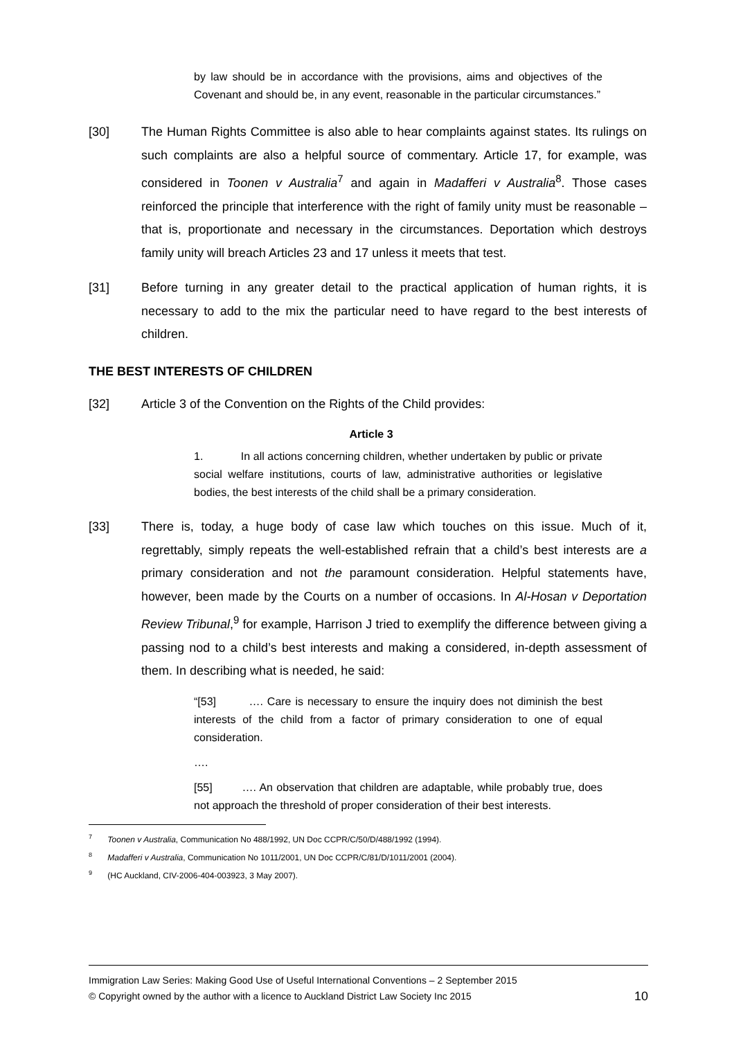by law should be in accordance with the provisions, aims and objectives of the Covenant and should be, in any event, reasonable in the particular circumstances.”
[30] The Human Rights Committee is also able to hear complaints against states. Its rulings on such complaints are also a helpful source of commentary. Article 17, for example, was considered in Toonen v Australia<sup>7</sup> and again in Madafferi v Australia<sup>8</sup>. Those cases reinforced the principle that interference with the right of family unity must be reasonable – that is, proportionate and necessary in the circumstances. Deportation which destroys family unity will breach Articles 23 and 17 unless it meets that test.
[31] Before turning in any greater detail to the practical application of human rights, it is necessary to add to the mix the particular need to have regard to the best interests of children.
THE BEST INTERESTS OF CHILDREN
[32] Article 3 of the Convention on the Rights of the Child provides:
Article 3
1. In all actions concerning children, whether undertaken by public or private social welfare institutions, courts of law, administrative authorities or legislative bodies, the best interests of the child shall be a primary consideration.
[33] There is, today, a huge body of case law which touches on this issue. Much of it, regrettably, simply repeats the well-established refrain that a child’s best interests are a primary consideration and not the paramount consideration. Helpful statements have, however, been made by the Courts on a number of occasions. In Al-Hosan v Deportation Review Tribunal,<sup>9</sup> for example, Harrison J tried to exemplify the difference between giving a passing nod to a child’s best interests and making a considered, in-depth assessment of them. In describing what is needed, he said:
“[53] …. Care is necessary to ensure the inquiry does not diminish the best interests of the child from a factor of primary consideration to one of equal consideration.
….
[55] …. An observation that children are adaptable, while probably true, does not approach the threshold of proper consideration of their best interests.
<sup>7</sup> Toonen v Australia, Communication No 488/1992, UN Doc CCPR/C/50/D/488/1992 (1994).
<sup>8</sup> Madafferi v Australia, Communication No 1011/2001, UN Doc CCPR/C/81/D/1011/2001 (2004).
<sup>9</sup> (HC Auckland, CIV-2006-404-003923, 3 May 2007).
Immigration Law Series: Making Good Use of Useful International Conventions – 2 September 2015
© Copyright owned by the author with a licence to Auckland District Law Society Inc 2015 10